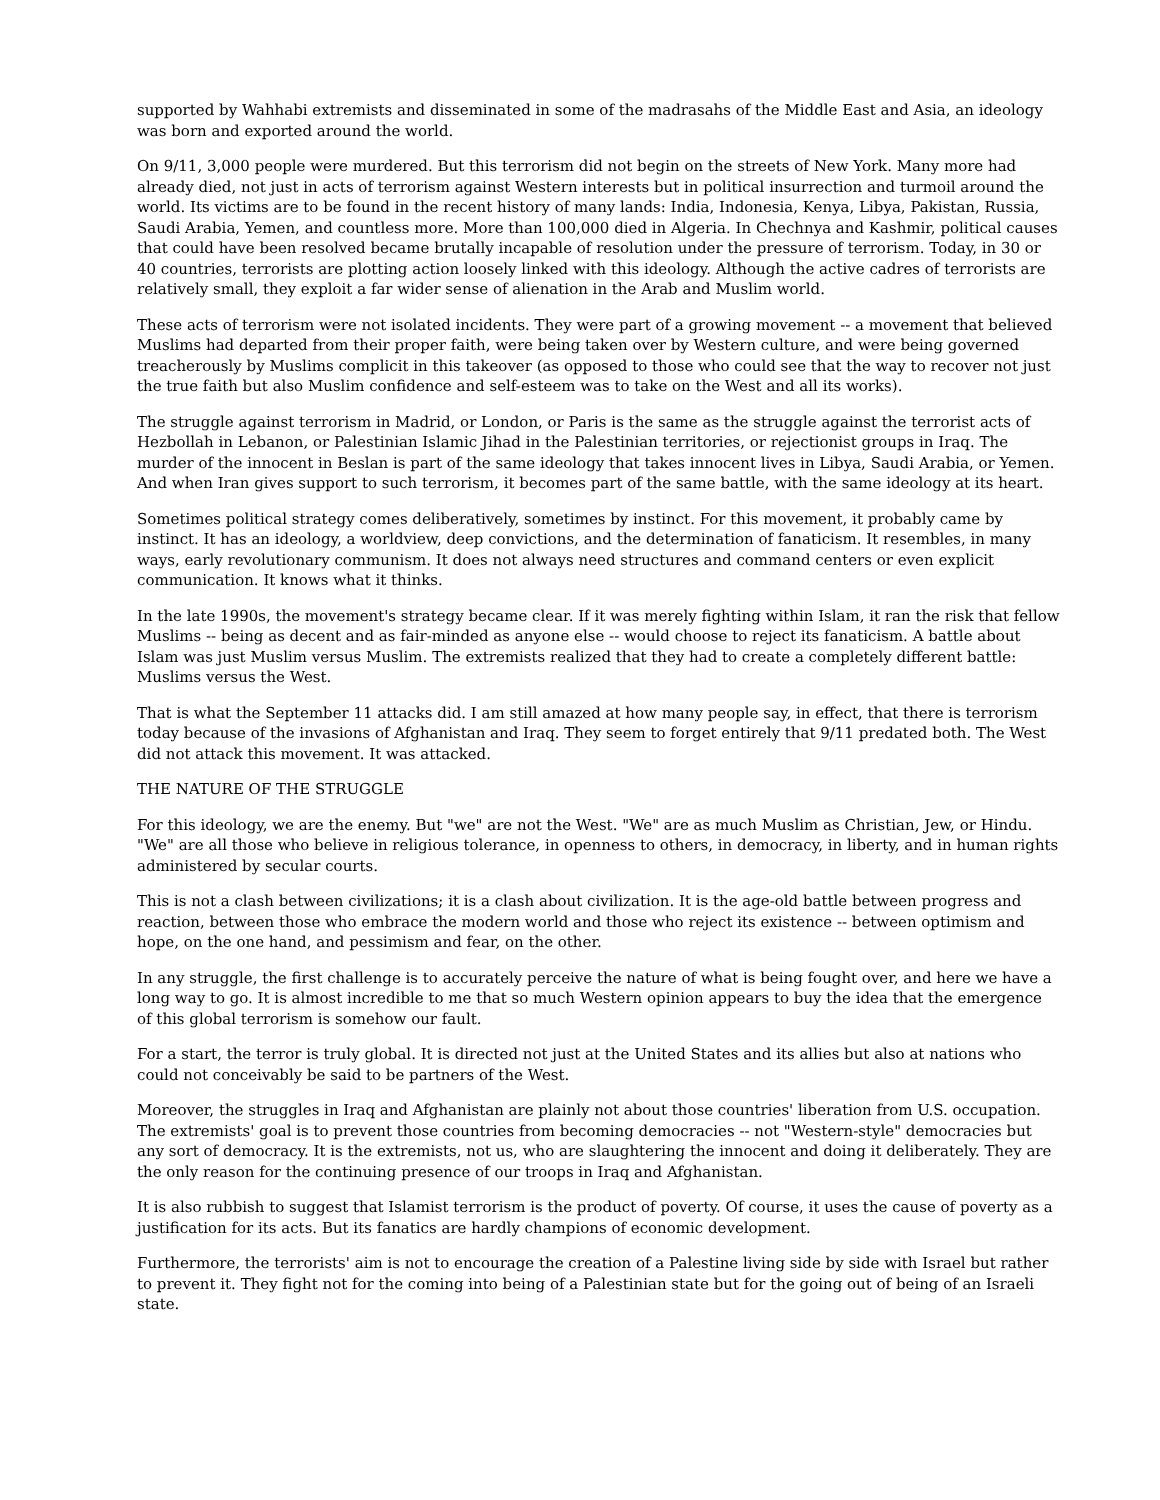supported by Wahhabi extremists and disseminated in some of the madrasahs of the Middle East and Asia, an ideology was born and exported around the world.
On 9/11, 3,000 people were murdered. But this terrorism did not begin on the streets of New York. Many more had already died, not just in acts of terrorism against Western interests but in political insurrection and turmoil around the world. Its victims are to be found in the recent history of many lands: India, Indonesia, Kenya, Libya, Pakistan, Russia, Saudi Arabia, Yemen, and countless more. More than 100,000 died in Algeria. In Chechnya and Kashmir, political causes that could have been resolved became brutally incapable of resolution under the pressure of terrorism. Today, in 30 or 40 countries, terrorists are plotting action loosely linked with this ideology. Although the active cadres of terrorists are relatively small, they exploit a far wider sense of alienation in the Arab and Muslim world.
These acts of terrorism were not isolated incidents. They were part of a growing movement -- a movement that believed Muslims had departed from their proper faith, were being taken over by Western culture, and were being governed treacherously by Muslims complicit in this takeover (as opposed to those who could see that the way to recover not just the true faith but also Muslim confidence and self-esteem was to take on the West and all its works).
The struggle against terrorism in Madrid, or London, or Paris is the same as the struggle against the terrorist acts of Hezbollah in Lebanon, or Palestinian Islamic Jihad in the Palestinian territories, or rejectionist groups in Iraq. The murder of the innocent in Beslan is part of the same ideology that takes innocent lives in Libya, Saudi Arabia, or Yemen. And when Iran gives support to such terrorism, it becomes part of the same battle, with the same ideology at its heart.
Sometimes political strategy comes deliberatively, sometimes by instinct. For this movement, it probably came by instinct. It has an ideology, a worldview, deep convictions, and the determination of fanaticism. It resembles, in many ways, early revolutionary communism. It does not always need structures and command centers or even explicit communication. It knows what it thinks.
In the late 1990s, the movement's strategy became clear. If it was merely fighting within Islam, it ran the risk that fellow Muslims -- being as decent and as fair-minded as anyone else -- would choose to reject its fanaticism. A battle about Islam was just Muslim versus Muslim. The extremists realized that they had to create a completely different battle: Muslims versus the West.
That is what the September 11 attacks did. I am still amazed at how many people say, in effect, that there is terrorism today because of the invasions of Afghanistan and Iraq. They seem to forget entirely that 9/11 predated both. The West did not attack this movement. It was attacked.
THE NATURE OF THE STRUGGLE
For this ideology, we are the enemy. But "we" are not the West. "We" are as much Muslim as Christian, Jew, or Hindu. "We" are all those who believe in religious tolerance, in openness to others, in democracy, in liberty, and in human rights administered by secular courts.
This is not a clash between civilizations; it is a clash about civilization. It is the age-old battle between progress and reaction, between those who embrace the modern world and those who reject its existence -- between optimism and hope, on the one hand, and pessimism and fear, on the other.
In any struggle, the first challenge is to accurately perceive the nature of what is being fought over, and here we have a long way to go. It is almost incredible to me that so much Western opinion appears to buy the idea that the emergence of this global terrorism is somehow our fault.
For a start, the terror is truly global. It is directed not just at the United States and its allies but also at nations who could not conceivably be said to be partners of the West.
Moreover, the struggles in Iraq and Afghanistan are plainly not about those countries' liberation from U.S. occupation. The extremists' goal is to prevent those countries from becoming democracies -- not "Western-style" democracies but any sort of democracy. It is the extremists, not us, who are slaughtering the innocent and doing it deliberately. They are the only reason for the continuing presence of our troops in Iraq and Afghanistan.
It is also rubbish to suggest that Islamist terrorism is the product of poverty. Of course, it uses the cause of poverty as a justification for its acts. But its fanatics are hardly champions of economic development.
Furthermore, the terrorists' aim is not to encourage the creation of a Palestine living side by side with Israel but rather to prevent it. They fight not for the coming into being of a Palestinian state but for the going out of being of an Israeli state.